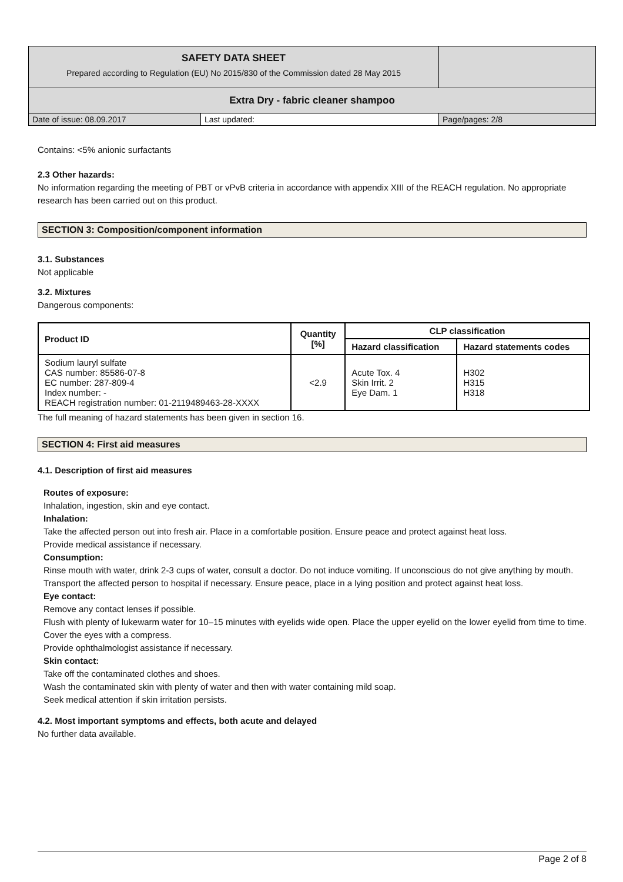| SAFETY DATA SHEET Prepared according to Regulation (EU) No 2015/830 of the Commission dated 28 May 2015 | | |
| Extra Dry - fabric cleaner shampoo | | |
| Date of issue: 08.09.2017 | Last updated: | Page/pages: 2/8 |
Contains: <5% anionic surfactants
2.3 Other hazards:
No information regarding the meeting of PBT or vPvB criteria in accordance with appendix XIII of the REACH regulation. No appropriate research has been carried out on this product.
SECTION 3: Composition/component information
3.1. Substances
Not applicable
3.2. Mixtures
Dangerous components:
| Product ID | Quantity [%] | CLP classification | |
| --- | --- | --- | --- |
| | | Hazard classification | Hazard statements codes |
| Sodium lauryl sulfate CAS number: 85586-07-8 EC number: 287-809-4 Index number: - REACH registration number: 01-2119489463-28-XXXX | <2.9 | Acute Tox. 4 Skin Irrit. 2 Eye Dam. 1 | H302 H315 H318 |
The full meaning of hazard statements has been given in section 16.
SECTION 4: First aid measures
4.1. Description of first aid measures
Routes of exposure:
Inhalation, ingestion, skin and eye contact.
Inhalation:
Take the affected person out into fresh air. Place in a comfortable position. Ensure peace and protect against heat loss.
Provide medical assistance if necessary.
Consumption:
Rinse mouth with water, drink 2-3 cups of water, consult a doctor. Do not induce vomiting. If unconscious do not give anything by mouth.
Transport the affected person to hospital if necessary. Ensure peace, place in a lying position and protect against heat loss.
Eye contact:
Remove any contact lenses if possible.
Flush with plenty of lukewarm water for 10–15 minutes with eyelids wide open. Place the upper eyelid on the lower eyelid from time to time. Cover the eyes with a compress.
Provide ophthalmologist assistance if necessary.
Skin contact:
Take off the contaminated clothes and shoes.
Wash the contaminated skin with plenty of water and then with water containing mild soap.
Seek medical attention if skin irritation persists.
4.2. Most important symptoms and effects, both acute and delayed
No further data available.
Page 2 of 8